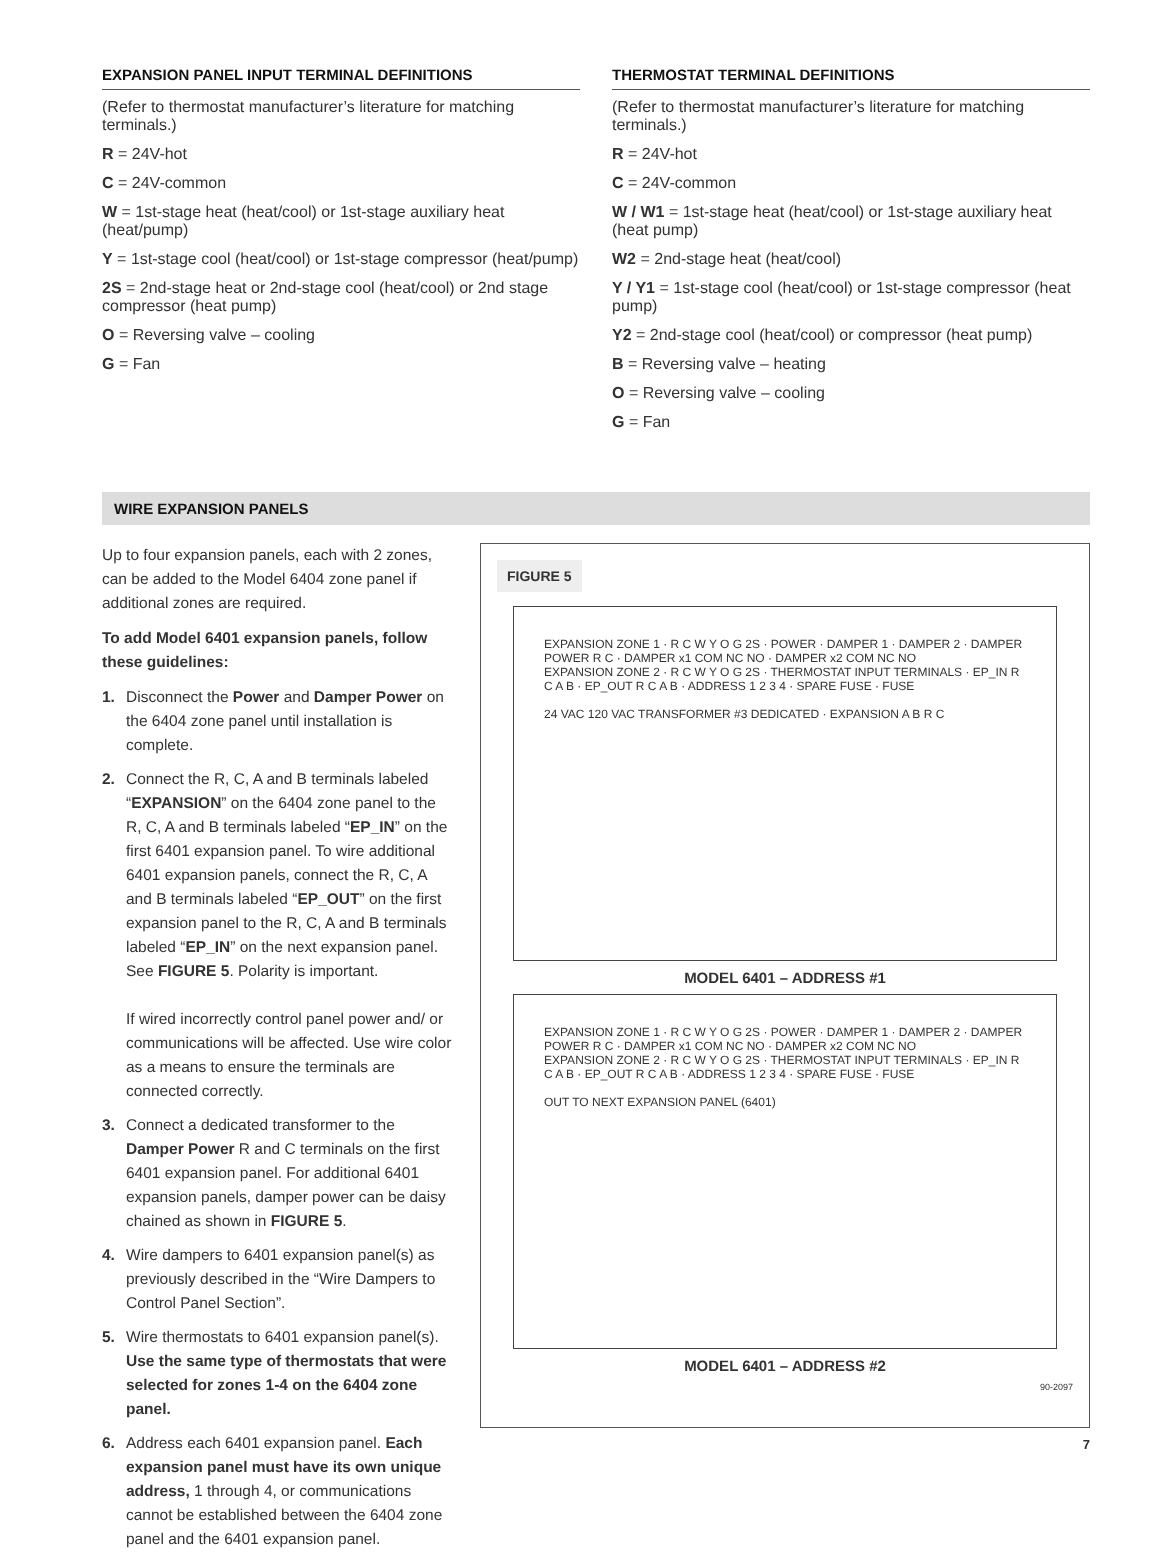EXPANSION PANEL INPUT TERMINAL DEFINITIONS
(Refer to thermostat manufacturer’s literature for matching terminals.)
R = 24V-hot
C = 24V-common
W = 1st-stage heat (heat/cool) or 1st-stage auxiliary heat (heat/pump)
Y = 1st-stage cool (heat/cool) or 1st-stage compressor (heat/pump)
2S = 2nd-stage heat or 2nd-stage cool (heat/cool) or 2nd stage compressor (heat pump)
O = Reversing valve – cooling
G = Fan
THERMOSTAT TERMINAL DEFINITIONS
(Refer to thermostat manufacturer’s literature for matching terminals.)
R = 24V-hot
C = 24V-common
W / W1 = 1st-stage heat (heat/cool) or 1st-stage auxiliary heat (heat pump)
W2 = 2nd-stage heat (heat/cool)
Y / Y1 = 1st-stage cool (heat/cool) or 1st-stage compressor (heat pump)
Y2 = 2nd-stage cool (heat/cool) or compressor (heat pump)
B = Reversing valve – heating
O = Reversing valve – cooling
G = Fan
WIRE EXPANSION PANELS
Up to four expansion panels, each with 2 zones, can be added to the Model 6404 zone panel if additional zones are required.
To add Model 6401 expansion panels, follow these guidelines:
1. Disconnect the Power and Damper Power on the 6404 zone panel until installation is complete.
2. Connect the R, C, A and B terminals labeled “EXPANSION” on the 6404 zone panel to the R, C, A and B terminals labeled “EP_IN” on the first 6401 expansion panel. To wire additional 6401 expansion panels, connect the R, C, A and B terminals labeled “EP_OUT” on the first expansion panel to the R, C, A and B terminals labeled “EP_IN” on the next expansion panel. See FIGURE 5. Polarity is important.
If wired incorrectly control panel power and/ or communications will be affected. Use wire color as a means to ensure the terminals are connected correctly.
3. Connect a dedicated transformer to the Damper Power R and C terminals on the first 6401 expansion panel. For additional 6401 expansion panels, damper power can be daisy chained as shown in FIGURE 5.
4. Wire dampers to 6401 expansion panel(s) as previously described in the “Wire Dampers to Control Panel Section”.
5. Wire thermostats to 6401 expansion panel(s). Use the same type of thermostats that were selected for zones 1-4 on the 6404 zone panel.
6. Address each 6401 expansion panel. Each expansion panel must have its own unique address, 1 through 4, or communications cannot be established between the 6404 zone panel and the 6401 expansion panel.
FIGURE 5
EXPANSION ZONE 1 · R C W Y O G 2S · POWER · DAMPER 1 · DAMPER 2 · DAMPER POWER R C · DAMPER x1 COM NC NO · DAMPER x2 COM NC NO
EXPANSION ZONE 2 · R C W Y O G 2S · THERMOSTAT INPUT TERMINALS · EP_IN R C A B · EP_OUT R C A B · ADDRESS 1 2 3 4 · SPARE FUSE · FUSE
24 VAC 120 VAC TRANSFORMER #3 DEDICATED · EXPANSION A B R C
MODEL 6401 – ADDRESS #1
EXPANSION ZONE 1 · R C W Y O G 2S · POWER · DAMPER 1 · DAMPER 2 · DAMPER POWER R C · DAMPER x1 COM NC NO · DAMPER x2 COM NC NO
EXPANSION ZONE 2 · R C W Y O G 2S · THERMOSTAT INPUT TERMINALS · EP_IN R C A B · EP_OUT R C A B · ADDRESS 1 2 3 4 · SPARE FUSE · FUSE
OUT TO NEXT EXPANSION PANEL (6401)
MODEL 6401 – ADDRESS #2
90-2097
7